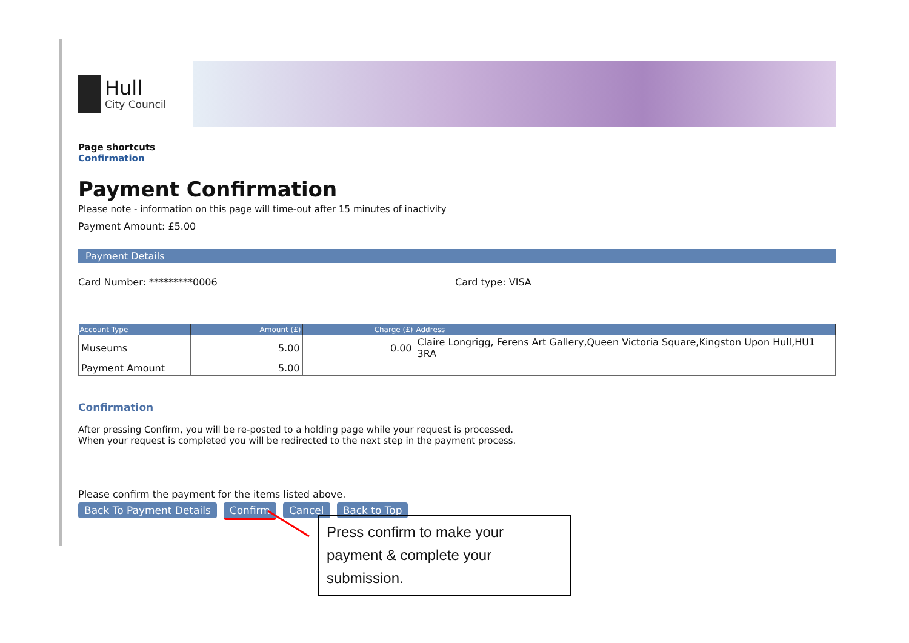Hull
City Council
Page shortcuts
Confirmation
Payment Confirmation
Please note - information on this page will time-out after 15 minutes of inactivity
Payment Amount: £5.00
Payment Details
Card Number: *********0006 Card type: VISA
| Account Type | Amount (£) | Charge (£) | Address |
| --- | --- | --- | --- |
| Museums | 5.00 | 0.00 | Claire Longrigg, Ferens Art Gallery,Queen Victoria Square,Kingston Upon Hull,HU1 3RA |
| Payment Amount | 5.00 | | |
Confirmation
After pressing Confirm, you will be re-posted to a holding page while your request is processed.
When your request is completed you will be redirected to the next step in the payment process.
Please confirm the payment for the items listed above.
Back To Payment Details Confirm Cancel Back to Top
Press confirm to make your payment & complete your submission.